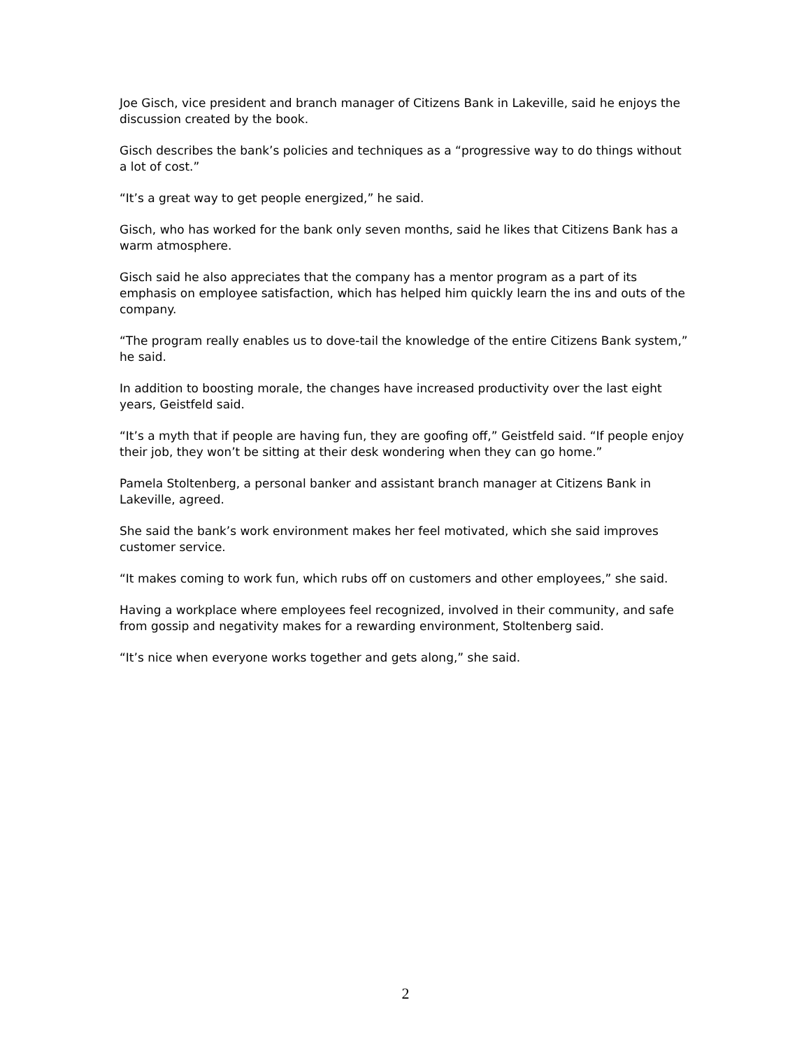Joe Gisch, vice president and branch manager of Citizens Bank in Lakeville, said he enjoys the discussion created by the book.
Gisch describes the bank’s policies and techniques as a “progressive way to do things without a lot of cost.”
“It’s a great way to get people energized,” he said.
Gisch, who has worked for the bank only seven months, said he likes that Citizens Bank has a warm atmosphere.
Gisch said he also appreciates that the company has a mentor program as a part of its emphasis on employee satisfaction, which has helped him quickly learn the ins and outs of the company.
“The program really enables us to dove-tail the knowledge of the entire Citizens Bank system,” he said.
In addition to boosting morale, the changes have increased productivity over the last eight years, Geistfeld said.
“It’s a myth that if people are having fun, they are goofing off,” Geistfeld said. “If people enjoy their job, they won’t be sitting at their desk wondering when they can go home.”
Pamela Stoltenberg, a personal banker and assistant branch manager at Citizens Bank in Lakeville, agreed.
She said the bank’s work environment makes her feel motivated, which she said improves customer service.
“It makes coming to work fun, which rubs off on customers and other employees,” she said.
Having a workplace where employees feel recognized, involved in their community, and safe from gossip and negativity makes for a rewarding environment, Stoltenberg said.
“It’s nice when everyone works together and gets along,” she said.
2